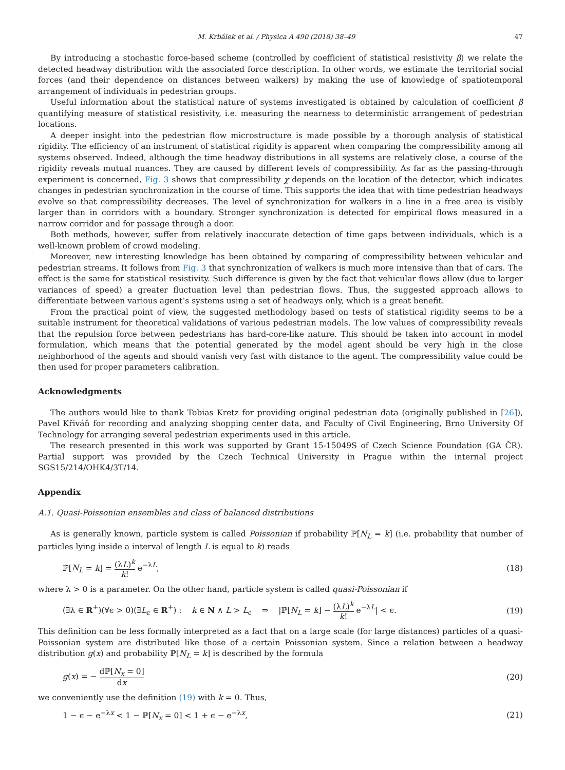M. Krbálek et al. / Physica A 490 (2018) 38–49 47
By introducing a stochastic force-based scheme (controlled by coefficient of statistical resistivity β) we relate the detected headway distribution with the associated force description. In other words, we estimate the territorial social forces (and their dependence on distances between walkers) by making the use of knowledge of spatiotemporal arrangement of individuals in pedestrian groups.
Useful information about the statistical nature of systems investigated is obtained by calculation of coefficient β quantifying measure of statistical resistivity, i.e. measuring the nearness to deterministic arrangement of pedestrian locations.
A deeper insight into the pedestrian flow microstructure is made possible by a thorough analysis of statistical rigidity. The efficiency of an instrument of statistical rigidity is apparent when comparing the compressibility among all systems observed. Indeed, although the time headway distributions in all systems are relatively close, a course of the rigidity reveals mutual nuances. They are caused by different levels of compressibility. As far as the passing-through experiment is concerned, Fig. 3 shows that compressibility χ depends on the location of the detector, which indicates changes in pedestrian synchronization in the course of time. This supports the idea that with time pedestrian headways evolve so that compressibility decreases. The level of synchronization for walkers in a line in a free area is visibly larger than in corridors with a boundary. Stronger synchronization is detected for empirical flows measured in a narrow corridor and for passage through a door.
Both methods, however, suffer from relatively inaccurate detection of time gaps between individuals, which is a well-known problem of crowd modeling.
Moreover, new interesting knowledge has been obtained by comparing of compressibility between vehicular and pedestrian streams. It follows from Fig. 3 that synchronization of walkers is much more intensive than that of cars. The effect is the same for statistical resistivity. Such difference is given by the fact that vehicular flows allow (due to larger variances of speed) a greater fluctuation level than pedestrian flows. Thus, the suggested approach allows to differentiate between various agent’s systems using a set of headways only, which is a great benefit.
From the practical point of view, the suggested methodology based on tests of statistical rigidity seems to be a suitable instrument for theoretical validations of various pedestrian models. The low values of compressibility reveals that the repulsion force between pedestrians has hard-core-like nature. This should be taken into account in model formulation, which means that the potential generated by the model agent should be very high in the close neighborhood of the agents and should vanish very fast with distance to the agent. The compressibility value could be then used for proper parameters calibration.
Acknowledgments
The authors would like to thank Tobias Kretz for providing original pedestrian data (originally published in [26]), Pavel Křiváň for recording and analyzing shopping center data, and Faculty of Civil Engineering, Brno University Of Technology for arranging several pedestrian experiments used in this article.
The research presented in this work was supported by Grant 15-15049S of Czech Science Foundation (GA ČR). Partial support was provided by the Czech Technical University in Prague within the internal project SGS15/214/OHK4/3T/14.
Appendix
A.1. Quasi-Poissonian ensembles and class of balanced distributions
As is generally known, particle system is called Poissonian if probability ℙ[N<sub>L</sub> = k] (i.e. probability that number of particles lying inside a interval of length L is equal to k) reads
ℙ[N<sub>L</sub> = k] = (λL)<sup>k</sup> k! e<sup>−λL</sup>, (18)
where λ > 0 is a parameter. On the other hand, particle system is called quasi-Poissonian if
(∃λ ∈ R<sup>+</sup>)(∀ϵ > 0)(∃L<sub>ϵ</sub> ∈ R<sup>+</sup>) : k ∈ N ∧ L > L<sub>ϵ</sub> ⇒ |ℙ[N<sub>L</sub> = k] − (λL)<sup>k</sup> k! e<sup>−λL</sup>| < ϵ. (19)
This definition can be less formally interpreted as a fact that on a large scale (for large distances) particles of a quasi-Poissonian system are distributed like those of a certain Poissonian system. Since a relation between a headway distribution g(x) and probability ℙ[N<sub>L</sub> = k] is described by the formula
g(x) = − dℙ[N<sub>x</sub> = 0] dx (20)
we conveniently use the definition (19) with k = 0. Thus,
1 − ϵ − e<sup>−λx</sup> < 1 − ℙ[N<sub>x</sub> = 0] < 1 + ϵ − e<sup>−λx</sup>, (21)